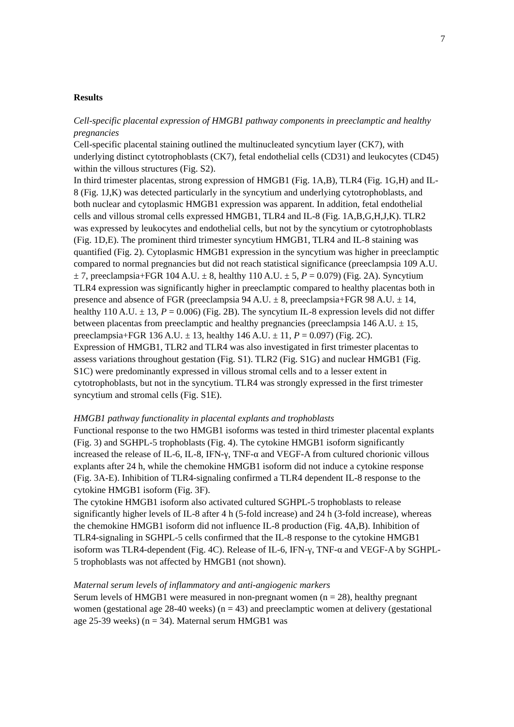7
Results
Cell-specific placental expression of HMGB1 pathway components in preeclamptic and healthy pregnancies
Cell-specific placental staining outlined the multinucleated syncytium layer (CK7), with underlying distinct cytotrophoblasts (CK7), fetal endothelial cells (CD31) and leukocytes (CD45) within the villous structures (Fig. S2).
In third trimester placentas, strong expression of HMGB1 (Fig. 1A,B), TLR4 (Fig. 1G,H) and IL-8 (Fig. 1J,K) was detected particularly in the syncytium and underlying cytotrophoblasts, and both nuclear and cytoplasmic HMGB1 expression was apparent. In addition, fetal endothelial cells and villous stromal cells expressed HMGB1, TLR4 and IL-8 (Fig. 1A,B,G,H,J,K). TLR2 was expressed by leukocytes and endothelial cells, but not by the syncytium or cytotrophoblasts (Fig. 1D,E). The prominent third trimester syncytium HMGB1, TLR4 and IL-8 staining was quantified (Fig. 2). Cytoplasmic HMGB1 expression in the syncytium was higher in preeclamptic compared to normal pregnancies but did not reach statistical significance (preeclampsia 109 A.U. ± 7, preeclampsia+FGR 104 A.U. ± 8, healthy 110 A.U. ± 5, P = 0.079) (Fig. 2A). Syncytium TLR4 expression was significantly higher in preeclamptic compared to healthy placentas both in presence and absence of FGR (preeclampsia 94 A.U. ± 8, preeclampsia+FGR 98 A.U. ± 14, healthy 110 A.U. ± 13, P = 0.006) (Fig. 2B). The syncytium IL-8 expression levels did not differ between placentas from preeclamptic and healthy pregnancies (preeclampsia 146 A.U. ± 15, preeclampsia+FGR 136 A.U. ± 13, healthy 146 A.U. ± 11, P = 0.097) (Fig. 2C).
Expression of HMGB1, TLR2 and TLR4 was also investigated in first trimester placentas to assess variations throughout gestation (Fig. S1). TLR2 (Fig. S1G) and nuclear HMGB1 (Fig. S1C) were predominantly expressed in villous stromal cells and to a lesser extent in cytotrophoblasts, but not in the syncytium. TLR4 was strongly expressed in the first trimester syncytium and stromal cells (Fig. S1E).
HMGB1 pathway functionality in placental explants and trophoblasts
Functional response to the two HMGB1 isoforms was tested in third trimester placental explants (Fig. 3) and SGHPL-5 trophoblasts (Fig. 4). The cytokine HMGB1 isoform significantly increased the release of IL-6, IL-8, IFN-γ, TNF-α and VEGF-A from cultured chorionic villous explants after 24 h, while the chemokine HMGB1 isoform did not induce a cytokine response (Fig. 3A-E). Inhibition of TLR4-signaling confirmed a TLR4 dependent IL-8 response to the cytokine HMGB1 isoform (Fig. 3F).
The cytokine HMGB1 isoform also activated cultured SGHPL-5 trophoblasts to release significantly higher levels of IL-8 after 4 h (5-fold increase) and 24 h (3-fold increase), whereas the chemokine HMGB1 isoform did not influence IL-8 production (Fig. 4A,B). Inhibition of TLR4-signaling in SGHPL-5 cells confirmed that the IL-8 response to the cytokine HMGB1 isoform was TLR4-dependent (Fig. 4C). Release of IL-6, IFN-γ, TNF-α and VEGF-A by SGHPL-5 trophoblasts was not affected by HMGB1 (not shown).
Maternal serum levels of inflammatory and anti-angiogenic markers
Serum levels of HMGB1 were measured in non-pregnant women (n = 28), healthy pregnant women (gestational age 28-40 weeks) (n = 43) and preeclamptic women at delivery (gestational age 25-39 weeks) (n = 34). Maternal serum HMGB1 was